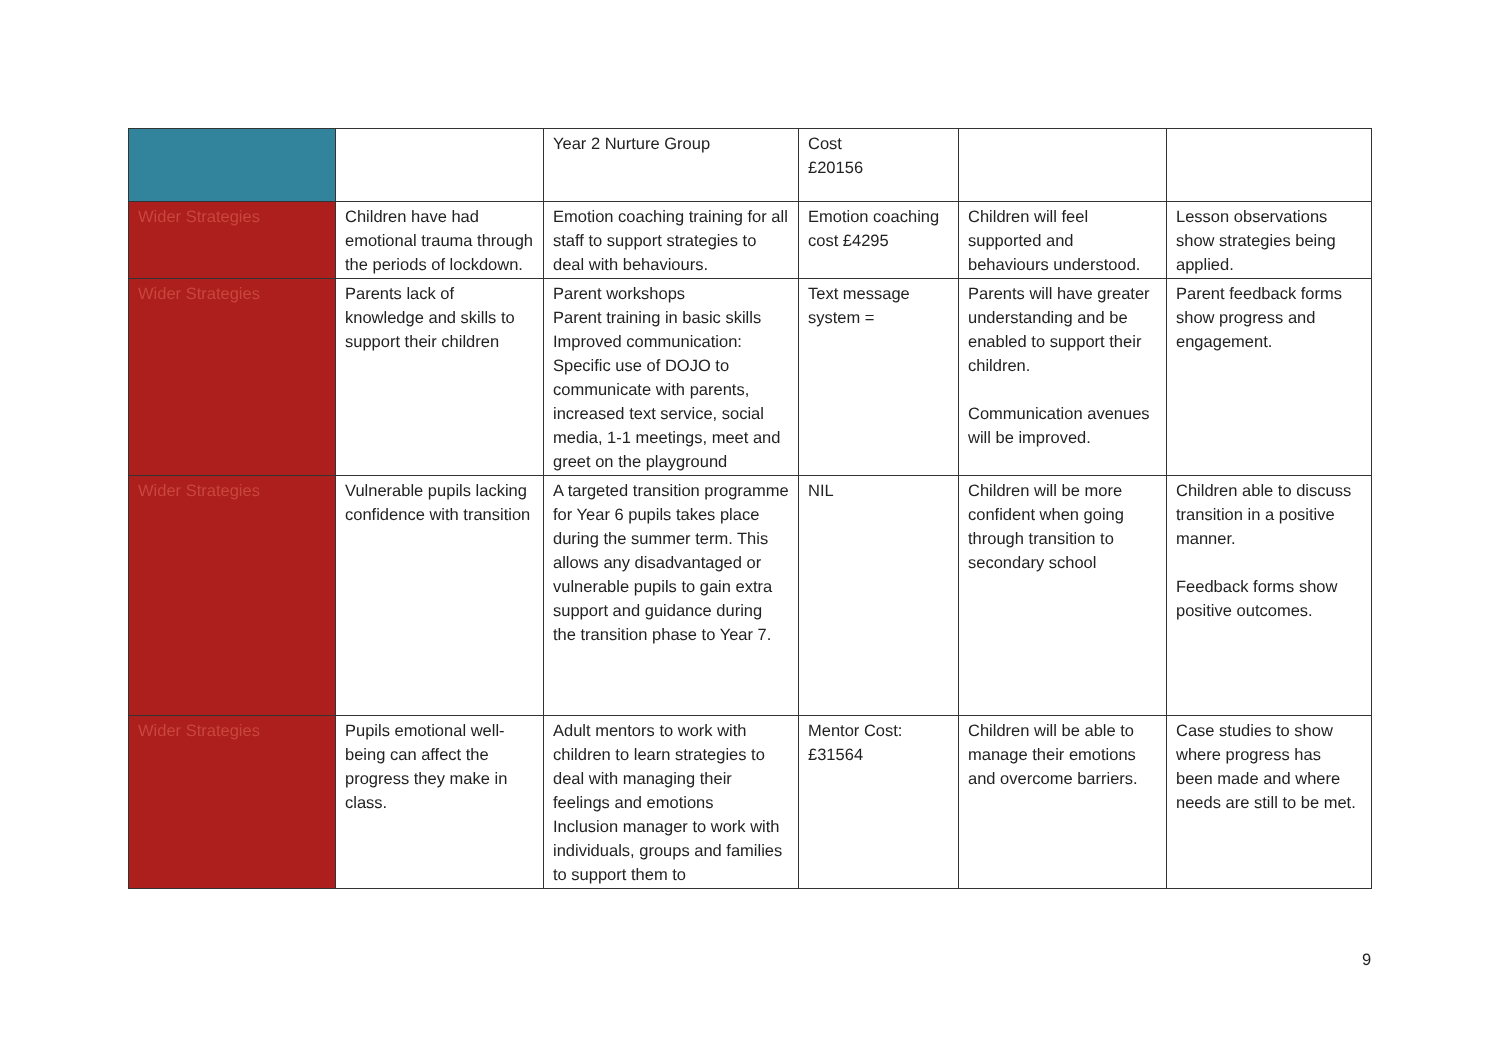| | | Year 2 Nurture Group | Cost £20156 | | |
| Wider Strategies | Children have had emotional trauma through the periods of lockdown. | Emotion coaching training for all staff to support strategies to deal with behaviours. | Emotion coaching cost £4295 | Children will feel supported and behaviours understood. | Lesson observations show strategies being applied. |
| Wider Strategies | Parents lack of knowledge and skills to support their children | Parent workshops Parent training in basic skills Improved communication: Specific use of DOJO to communicate with parents, increased text service, social media, 1-1 meetings, meet and greet on the playground | Text message system = | Parents will have greater understanding and be enabled to support their children. Communication avenues will be improved. | Parent feedback forms show progress and engagement. |
| Wider Strategies | Vulnerable pupils lacking confidence with transition | A targeted transition programme for Year 6 pupils takes place during the summer term. This allows any disadvantaged or vulnerable pupils to gain extra support and guidance during the transition phase to Year 7. | NIL | Children will be more confident when going through transition to secondary school | Children able to discuss transition in a positive manner. Feedback forms show positive outcomes. |
| Wider Strategies | Pupils emotional well-being can affect the progress they make in class. | Adult mentors to work with children to learn strategies to deal with managing their feelings and emotions Inclusion manager to work with individuals, groups and families to support them to | Mentor Cost: £31564 | Children will be able to manage their emotions and overcome barriers. | Case studies to show where progress has been made and where needs are still to be met. |
9